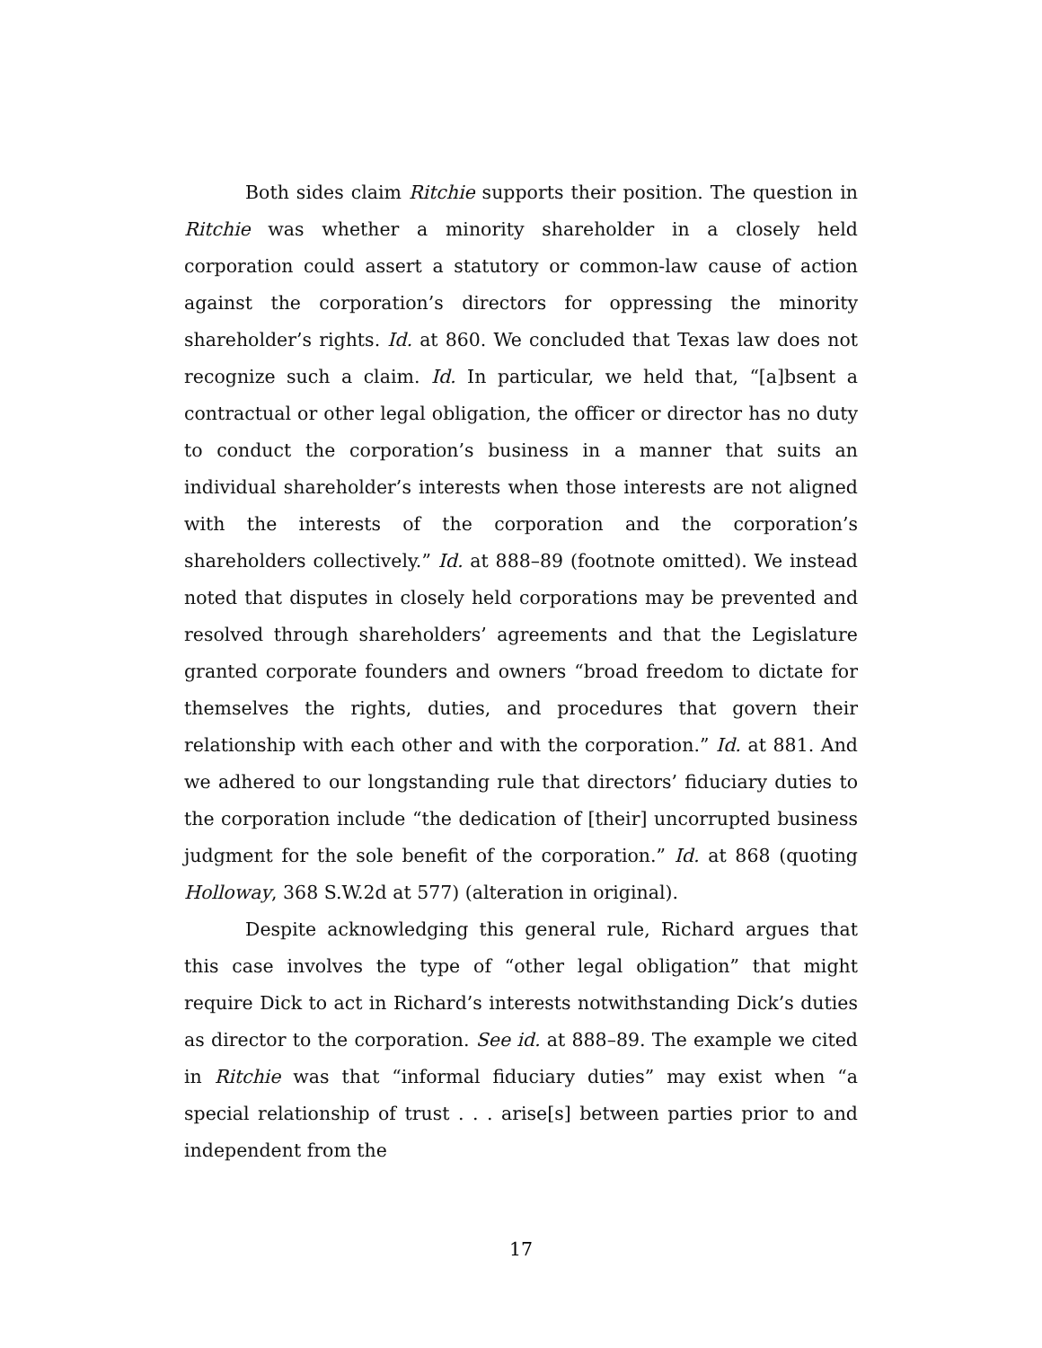Both sides claim Ritchie supports their position. The question in Ritchie was whether a minority shareholder in a closely held corporation could assert a statutory or common-law cause of action against the corporation’s directors for oppressing the minority shareholder’s rights. Id. at 860. We concluded that Texas law does not recognize such a claim. Id. In particular, we held that, “[a]bsent a contractual or other legal obligation, the officer or director has no duty to conduct the corporation’s business in a manner that suits an individual shareholder’s interests when those interests are not aligned with the interests of the corporation and the corporation’s shareholders collectively.” Id. at 888–89 (footnote omitted). We instead noted that disputes in closely held corporations may be prevented and resolved through shareholders’ agreements and that the Legislature granted corporate founders and owners “broad freedom to dictate for themselves the rights, duties, and procedures that govern their relationship with each other and with the corporation.” Id. at 881. And we adhered to our longstanding rule that directors’ fiduciary duties to the corporation include “the dedication of [their] uncorrupted business judgment for the sole benefit of the corporation.” Id. at 868 (quoting Holloway, 368 S.W.2d at 577) (alteration in original).
Despite acknowledging this general rule, Richard argues that this case involves the type of “other legal obligation” that might require Dick to act in Richard’s interests notwithstanding Dick’s duties as director to the corporation. See id. at 888–89. The example we cited in Ritchie was that “informal fiduciary duties” may exist when “a special relationship of trust . . . arise[s] between parties prior to and independent from the
17